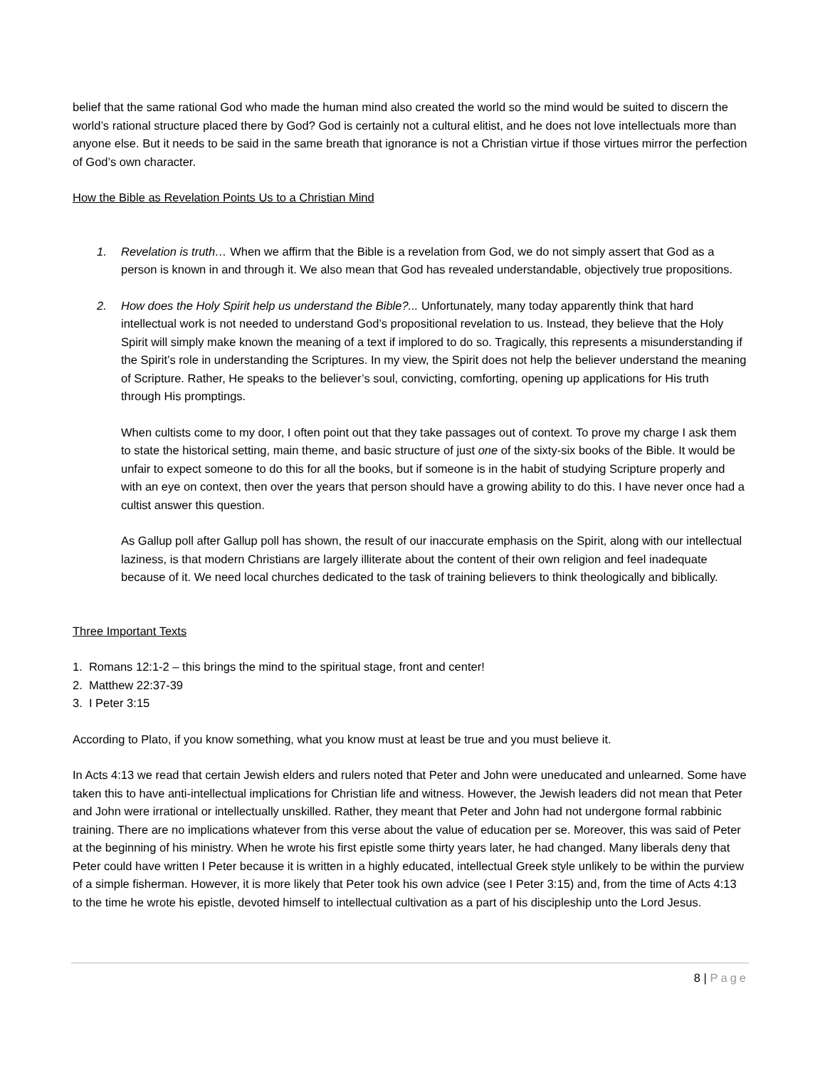belief that the same rational God who made the human mind also created the world so the mind would be suited to discern the world’s rational structure placed there by God? God is certainly not a cultural elitist, and he does not love intellectuals more than anyone else. But it needs to be said in the same breath that ignorance is not a Christian virtue if those virtues mirror the perfection of God’s own character.
How the Bible as Revelation Points Us to a Christian Mind
1. Revelation is truth… When we affirm that the Bible is a revelation from God, we do not simply assert that God as a person is known in and through it. We also mean that God has revealed understandable, objectively true propositions.
2. How does the Holy Spirit help us understand the Bible?... Unfortunately, many today apparently think that hard intellectual work is not needed to understand God’s propositional revelation to us. Instead, they believe that the Holy Spirit will simply make known the meaning of a text if implored to do so. Tragically, this represents a misunderstanding if the Spirit’s role in understanding the Scriptures. In my view, the Spirit does not help the believer understand the meaning of Scripture. Rather, He speaks to the believer’s soul, convicting, comforting, opening up applications for His truth through His promptings.
When cultists come to my door, I often point out that they take passages out of context. To prove my charge I ask them to state the historical setting, main theme, and basic structure of just one of the sixty-six books of the Bible. It would be unfair to expect someone to do this for all the books, but if someone is in the habit of studying Scripture properly and with an eye on context, then over the years that person should have a growing ability to do this. I have never once had a cultist answer this question.
As Gallup poll after Gallup poll has shown, the result of our inaccurate emphasis on the Spirit, along with our intellectual laziness, is that modern Christians are largely illiterate about the content of their own religion and feel inadequate because of it. We need local churches dedicated to the task of training believers to think theologically and biblically.
Three Important Texts
1. Romans 12:1-2 – this brings the mind to the spiritual stage, front and center!
2. Matthew 22:37-39
3. I Peter 3:15
According to Plato, if you know something, what you know must at least be true and you must believe it.
In Acts 4:13 we read that certain Jewish elders and rulers noted that Peter and John were uneducated and unlearned. Some have taken this to have anti-intellectual implications for Christian life and witness. However, the Jewish leaders did not mean that Peter and John were irrational or intellectually unskilled. Rather, they meant that Peter and John had not undergone formal rabbinic training. There are no implications whatever from this verse about the value of education per se. Moreover, this was said of Peter at the beginning of his ministry. When he wrote his first epistle some thirty years later, he had changed. Many liberals deny that Peter could have written I Peter because it is written in a highly educated, intellectual Greek style unlikely to be within the purview of a simple fisherman. However, it is more likely that Peter took his own advice (see I Peter 3:15) and, from the time of Acts 4:13 to the time he wrote his epistle, devoted himself to intellectual cultivation as a part of his discipleship unto the Lord Jesus.
8 | Page